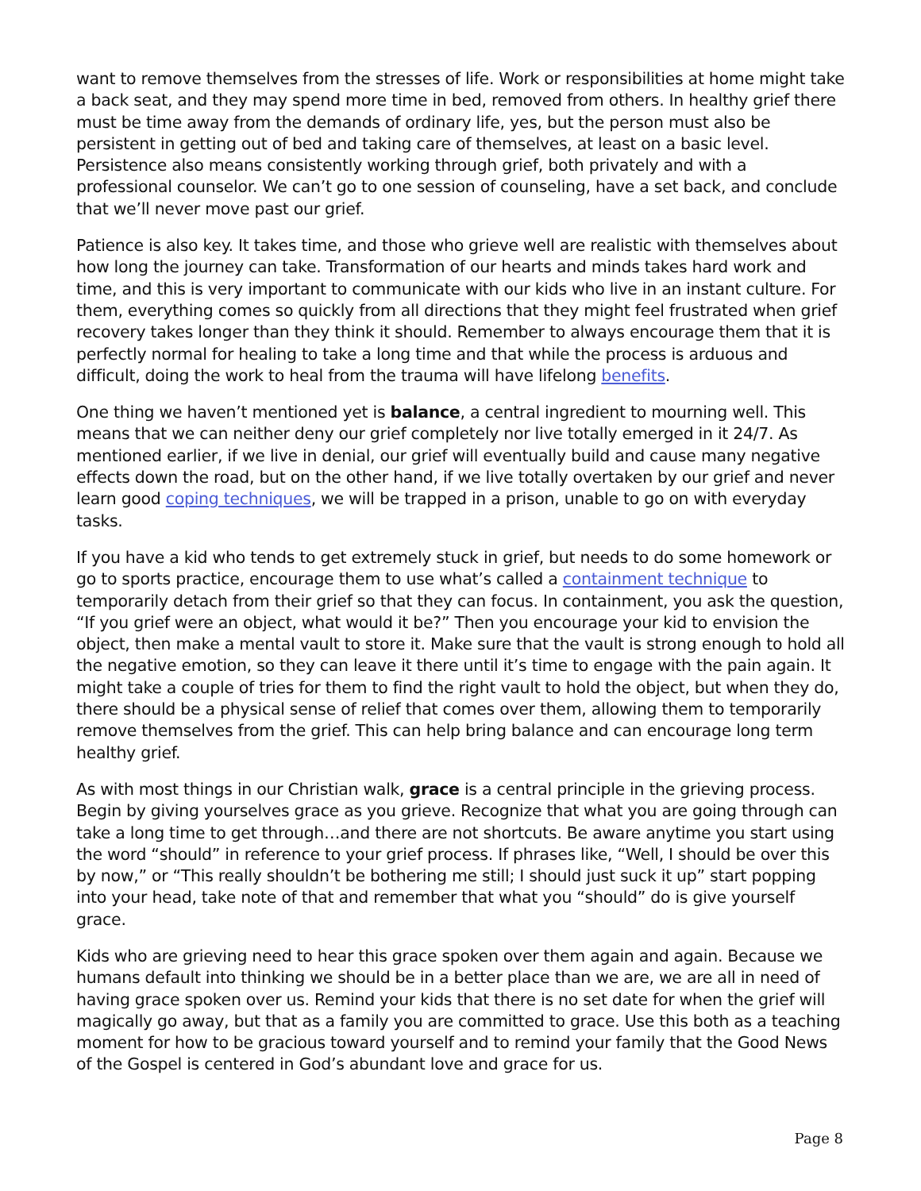want to remove themselves from the stresses of life. Work or responsibilities at home might take a back seat, and they may spend more time in bed, removed from others. In healthy grief there must be time away from the demands of ordinary life, yes, but the person must also be persistent in getting out of bed and taking care of themselves, at least on a basic level. Persistence also means consistently working through grief, both privately and with a professional counselor. We can’t go to one session of counseling, have a set back, and conclude that we’ll never move past our grief.
Patience is also key. It takes time, and those who grieve well are realistic with themselves about how long the journey can take. Transformation of our hearts and minds takes hard work and time, and this is very important to communicate with our kids who live in an instant culture. For them, everything comes so quickly from all directions that they might feel frustrated when grief recovery takes longer than they think it should. Remember to always encourage them that it is perfectly normal for healing to take a long time and that while the process is arduous and difficult, doing the work to heal from the trauma will have lifelong benefits.
One thing we haven’t mentioned yet is balance, a central ingredient to mourning well. This means that we can neither deny our grief completely nor live totally emerged in it 24/7. As mentioned earlier, if we live in denial, our grief will eventually build and cause many negative effects down the road, but on the other hand, if we live totally overtaken by our grief and never learn good coping techniques, we will be trapped in a prison, unable to go on with everyday tasks.
If you have a kid who tends to get extremely stuck in grief, but needs to do some homework or go to sports practice, encourage them to use what’s called a containment technique to temporarily detach from their grief so that they can focus. In containment, you ask the question, “If you grief were an object, what would it be?” Then you encourage your kid to envision the object, then make a mental vault to store it. Make sure that the vault is strong enough to hold all the negative emotion, so they can leave it there until it’s time to engage with the pain again. It might take a couple of tries for them to find the right vault to hold the object, but when they do, there should be a physical sense of relief that comes over them, allowing them to temporarily remove themselves from the grief. This can help bring balance and can encourage long term healthy grief.
As with most things in our Christian walk, grace is a central principle in the grieving process. Begin by giving yourselves grace as you grieve. Recognize that what you are going through can take a long time to get through…and there are not shortcuts. Be aware anytime you start using the word “should” in reference to your grief process. If phrases like, “Well, I should be over this by now,” or “This really shouldn’t be bothering me still; I should just suck it up” start popping into your head, take note of that and remember that what you “should” do is give yourself grace.
Kids who are grieving need to hear this grace spoken over them again and again. Because we humans default into thinking we should be in a better place than we are, we are all in need of having grace spoken over us. Remind your kids that there is no set date for when the grief will magically go away, but that as a family you are committed to grace. Use this both as a teaching moment for how to be gracious toward yourself and to remind your family that the Good News of the Gospel is centered in God’s abundant love and grace for us.
Page 8